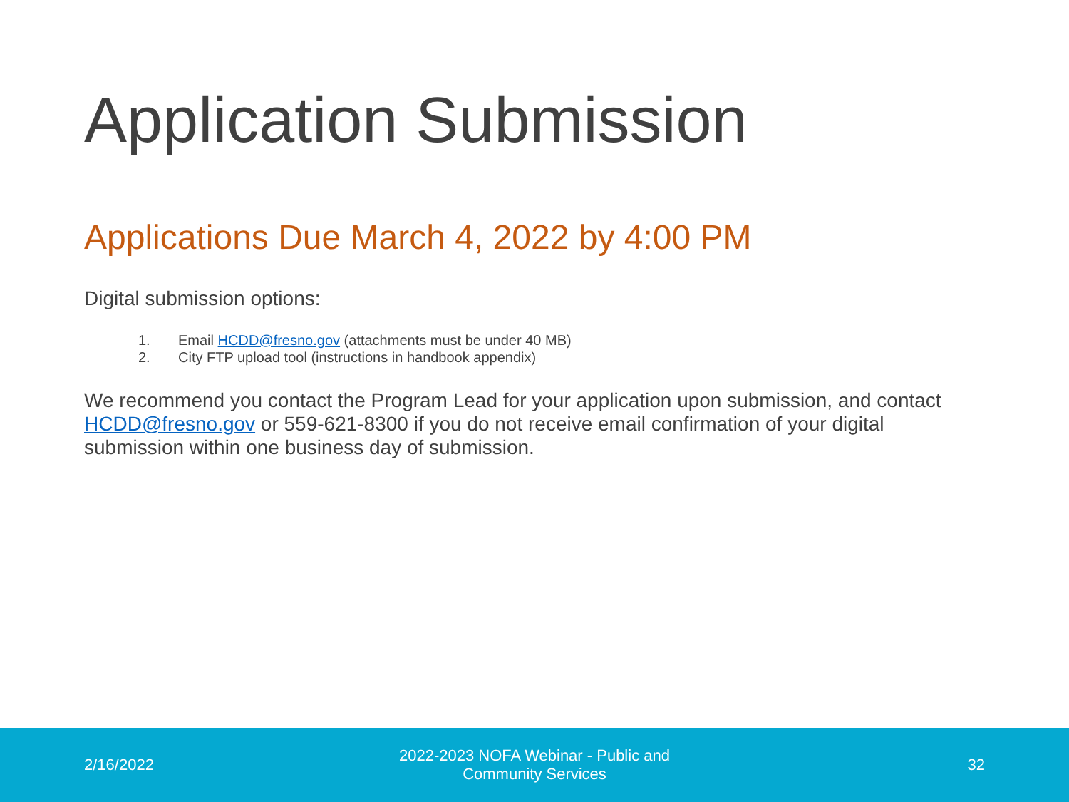Application Submission
Applications Due March 4, 2022 by 4:00 PM
Digital submission options:
1. Email HCDD@fresno.gov (attachments must be under 40 MB)
2. City FTP upload tool (instructions in handbook appendix)
We recommend you contact the Program Lead for your application upon submission, and contact HCDD@fresno.gov or 559-621-8300 if you do not receive email confirmation of your digital submission within one business day of submission.
2/16/2022
2022-2023 NOFA Webinar - Public and Community Services
32